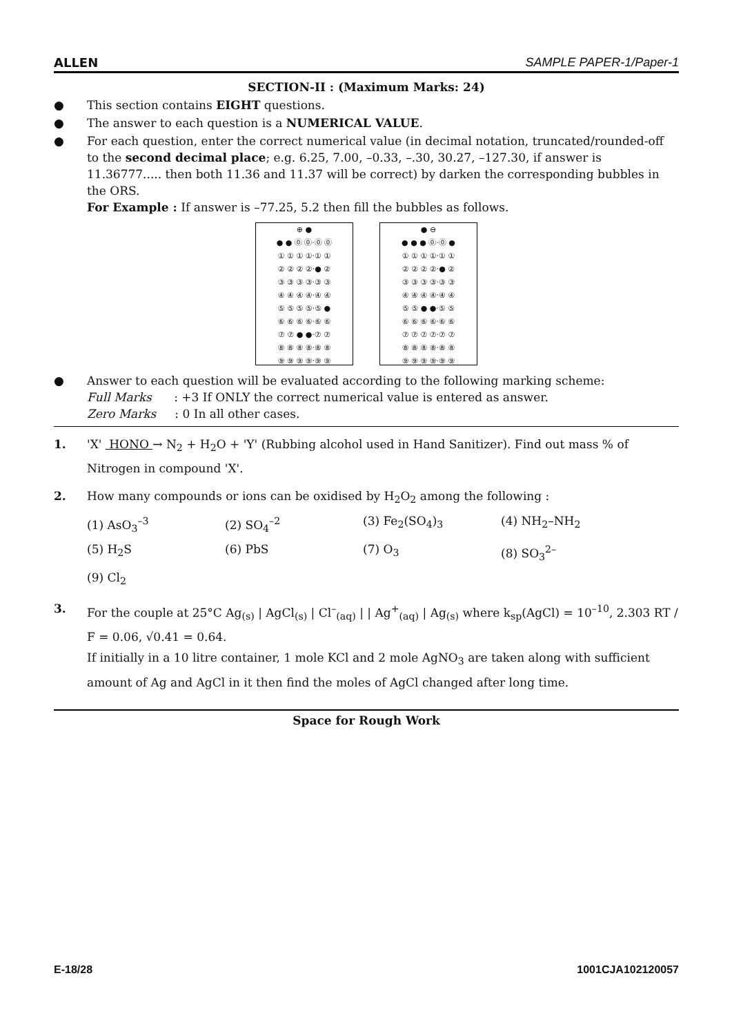ALLEN SAMPLE PAPER-1/Paper-1
SECTION-II : (Maximum Marks: 24)
● This section contains EIGHT questions.
● The answer to each question is a NUMERICAL VALUE.
● For each question, enter the correct numerical value (in decimal notation, truncated/rounded-off to the second decimal place; e.g. 6.25, 7.00, –0.33, –.30, 30.27, –127.30, if answer is 11.36777..... then both 11.36 and 11.37 will be correct) by darken the corresponding bubbles in the ORS.
For Example : If answer is –77.25, 5.2 then fill the bubbles as follows.
⊕ ●
● ● ⓪ ⓪·⓪ ⓪
① ① ① ①·① ①
② ② ② ②·● ②
③ ③ ③ ③·③ ③
④ ④ ④ ④·④ ④
⑤ ⑤ ⑤ ⑤·⑤ ●
⑥ ⑥ ⑥ ⑥·⑥ ⑥
⑦ ⑦ ● ●·⑦ ⑦
⑧ ⑧ ⑧ ⑧·⑧ ⑧
⑨ ⑨ ⑨ ⑨·⑨ ⑨
● ⊖
● ● ● ⓪·⓪ ●
① ① ① ①·① ①
② ② ② ②·● ②
③ ③ ③ ③·③ ③
④ ④ ④ ④·④ ④
⑤ ⑤ ● ●·⑤ ⑤
⑥ ⑥ ⑥ ⑥·⑥ ⑥
⑦ ⑦ ⑦ ⑦·⑦ ⑦
⑧ ⑧ ⑧ ⑧·⑧ ⑧
⑨ ⑨ ⑨ ⑨·⑨ ⑨
● Answer to each question will be evaluated according to the following marking scheme:
Full Marks : +3 If ONLY the correct numerical value is entered as answer.
Zero Marks : 0 In all other cases.
1. 'X' HONO → N<sub>2</sub> + H<sub>2</sub>O + 'Y' (Rubbing alcohol used in Hand Sanitizer). Find out mass % of Nitrogen in compound 'X'.
2. How many compounds or ions can be oxidised by H<sub>2</sub>O<sub>2</sub> among the following :
(1) AsO<sub>3</sub><sup>–3</sup> (2) SO<sub>4</sub><sup>–2</sup> (3) Fe<sub>2</sub>(SO<sub>4</sub>)<sub>3</sub> (4) NH<sub>2</sub>–NH<sub>2</sub> (5) H<sub>2</sub>S (6) PbS (7) O<sub>3</sub> (8) SO<sub>3</sub><sup>2–</sup> (9) Cl<sub>2</sub>
3. For the couple at 25°C Ag<sub>(s)</sub> | AgCl<sub>(s)</sub> | Cl<sup>–</sup><sub>(aq)</sub> | | Ag<sup>+</sup><sub>(aq)</sub> | Ag<sub>(s)</sub> where k<sub>sp</sub>(AgCl) = 10<sup>–10</sup>, 2.303 RT / F = 0.06, √0.41 = 0.64.
If initially in a 10 litre container, 1 mole KCl and 2 mole AgNO<sub>3</sub> are taken along with sufficient amount of Ag and AgCl in it then find the moles of AgCl changed after long time.
Space for Rough Work
E-18/28 1001CJA102120057